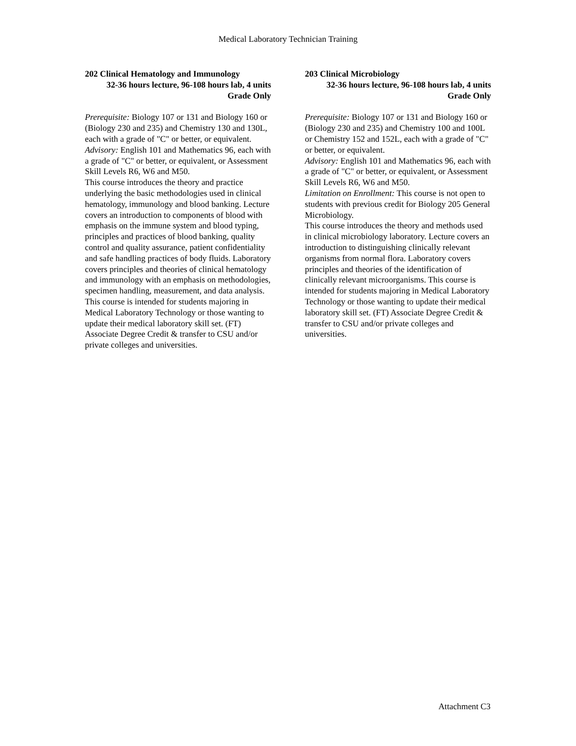Medical Laboratory Technician Training
202 Clinical Hematology and Immunology
32-36 hours lecture, 96-108 hours lab, 4 units
Grade Only
Prerequisite: Biology 107 or 131 and Biology 160 or (Biology 230 and 235) and Chemistry 130 and 130L, each with a grade of "C" or better, or equivalent.
Advisory: English 101 and Mathematics 96, each with a grade of "C" or better, or equivalent, or Assessment Skill Levels R6, W6 and M50.
This course introduces the theory and practice underlying the basic methodologies used in clinical hematology, immunology and blood banking. Lecture covers an introduction to components of blood with emphasis on the immune system and blood typing, principles and practices of blood banking, quality control and quality assurance, patient confidentiality and safe handling practices of body fluids. Laboratory covers principles and theories of clinical hematology and immunology with an emphasis on methodologies, specimen handling, measurement, and data analysis. This course is intended for students majoring in Medical Laboratory Technology or those wanting to update their medical laboratory skill set. (FT) Associate Degree Credit & transfer to CSU and/or private colleges and universities.
203 Clinical Microbiology
32-36 hours lecture, 96-108 hours lab, 4 units
Grade Only
Prerequisite: Biology 107 or 131 and Biology 160 or (Biology 230 and 235) and Chemistry 100 and 100L or Chemistry 152 and 152L, each with a grade of "C" or better, or equivalent.
Advisory: English 101 and Mathematics 96, each with a grade of "C" or better, or equivalent, or Assessment Skill Levels R6, W6 and M50.
Limitation on Enrollment: This course is not open to students with previous credit for Biology 205 General Microbiology.
This course introduces the theory and methods used in clinical microbiology laboratory. Lecture covers an introduction to distinguishing clinically relevant organisms from normal flora. Laboratory covers principles and theories of the identification of clinically relevant microorganisms. This course is intended for students majoring in Medical Laboratory Technology or those wanting to update their medical laboratory skill set. (FT) Associate Degree Credit & transfer to CSU and/or private colleges and universities.
Attachment C3